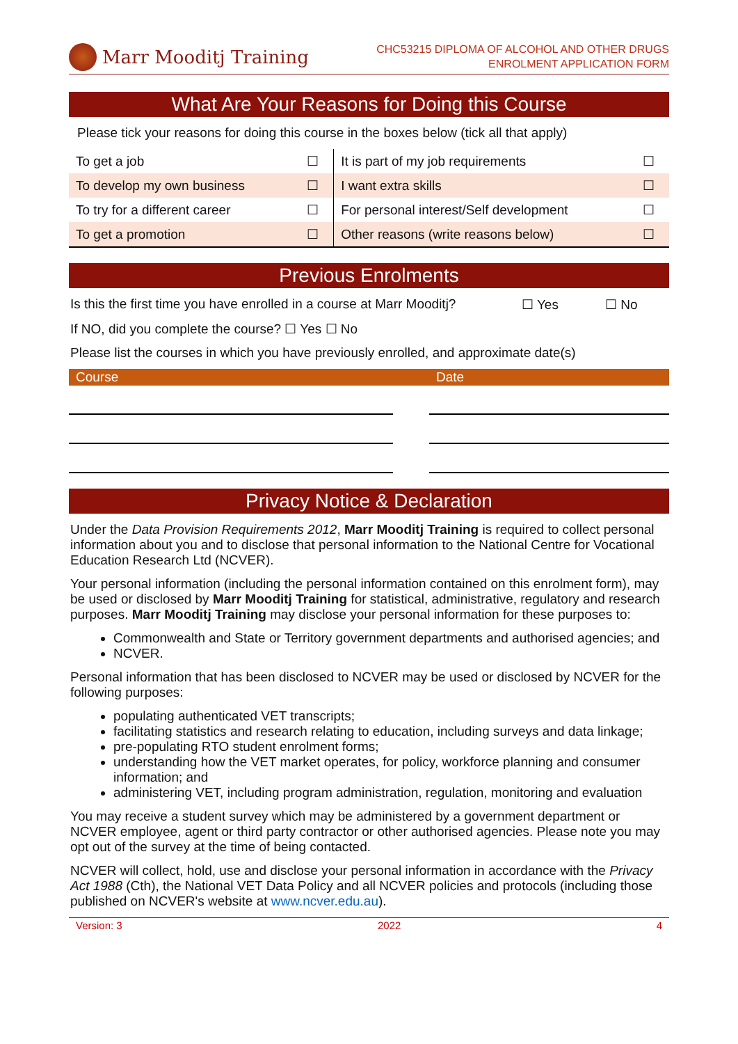Marr Mooditj Training
CHC53215 DIPLOMA OF ALCOHOL AND OTHER DRUGS
ENROLMENT APPLICATION FORM
What Are Your Reasons for Doing this Course
Please tick your reasons for doing this course in the boxes below (tick all that apply)
| To get a job | ☐ | It is part of my job requirements | ☐ |
| To develop my own business | ☐ | I want extra skills | ☐ |
| To try for a different career | ☐ | For personal interest/Self development | ☐ |
| To get a promotion | ☐ | Other reasons (write reasons below) | ☐ |
Previous Enrolments
Is this the first time you have enrolled in a course at Marr Mooditj? ☐ Yes ☐ No
If NO, did you complete the course? ☐ Yes ☐ No
Please list the courses in which you have previously enrolled, and approximate date(s)
| Course | | Date |
| --- | --- | --- |
Privacy Notice & Declaration
Under the Data Provision Requirements 2012, Marr Mooditj Training is required to collect personal information about you and to disclose that personal information to the National Centre for Vocational Education Research Ltd (NCVER).
Your personal information (including the personal information contained on this enrolment form), may be used or disclosed by Marr Mooditj Training for statistical, administrative, regulatory and research purposes. Marr Mooditj Training may disclose your personal information for these purposes to:
Commonwealth and State or Territory government departments and authorised agencies; and
NCVER.
Personal information that has been disclosed to NCVER may be used or disclosed by NCVER for the following purposes:
populating authenticated VET transcripts;
facilitating statistics and research relating to education, including surveys and data linkage;
pre-populating RTO student enrolment forms;
understanding how the VET market operates, for policy, workforce planning and consumer information; and
administering VET, including program administration, regulation, monitoring and evaluation
You may receive a student survey which may be administered by a government department or NCVER employee, agent or third party contractor or other authorised agencies. Please note you may opt out of the survey at the time of being contacted.
NCVER will collect, hold, use and disclose your personal information in accordance with the Privacy Act 1988 (Cth), the National VET Data Policy and all NCVER policies and protocols (including those published on NCVER's website at www.ncver.edu.au).
Version: 3 2022 4